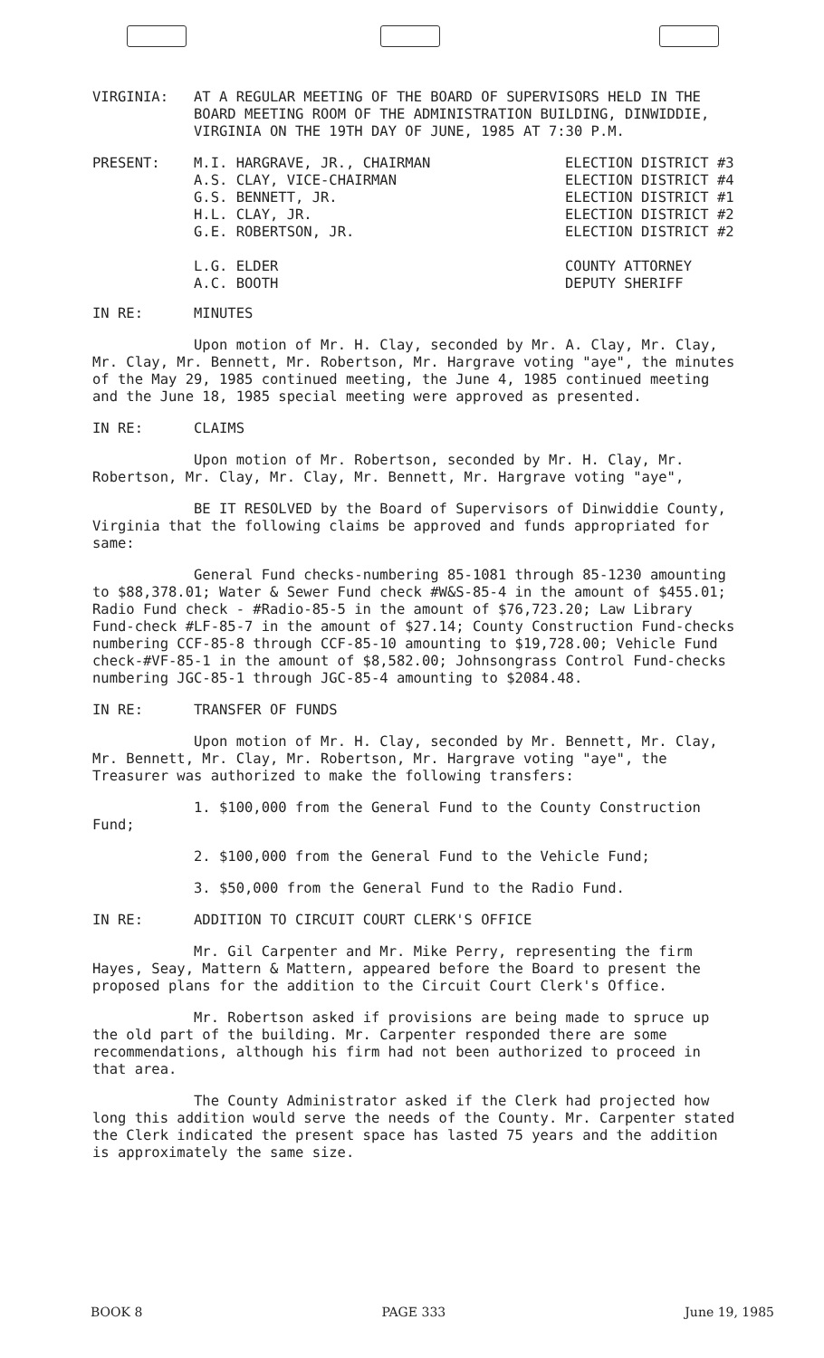VIRGINIA: AT A REGULAR MEETING OF THE BOARD OF SUPERVISORS HELD IN THE BOARD MEETING ROOM OF THE ADMINISTRATION BUILDING, DINWIDDIE, VIRGINIA ON THE 19TH DAY OF JUNE, 1985 AT 7:30 P.M.
PRESENT: M.I. HARGRAVE, JR., CHAIRMAN
A.S. CLAY, VICE-CHAIRMAN
G.S. BENNETT, JR.
H.L. CLAY, JR.
G.E. ROBERTSON, JR.
L.G. ELDER
A.C. BOOTH
ELECTION DISTRICT #3
ELECTION DISTRICT #4
ELECTION DISTRICT #1
ELECTION DISTRICT #2
ELECTION DISTRICT #2
COUNTY ATTORNEY
DEPUTY SHERIFF
IN RE: MINUTES
Upon motion of Mr. H. Clay, seconded by Mr. A. Clay, Mr. Clay, Mr. Clay, Mr. Bennett, Mr. Robertson, Mr. Hargrave voting "aye", the minutes of the May 29, 1985 continued meeting, the June 4, 1985 continued meeting and the June 18, 1985 special meeting were approved as presented.
IN RE: CLAIMS
Upon motion of Mr. Robertson, seconded by Mr. H. Clay, Mr. Robertson, Mr. Clay, Mr. Clay, Mr. Bennett, Mr. Hargrave voting "aye",
BE IT RESOLVED by the Board of Supervisors of Dinwiddie County, Virginia that the following claims be approved and funds appropriated for same:
General Fund checks-numbering 85-1081 through 85-1230 amounting to $88,378.01; Water & Sewer Fund check #W&S-85-4 in the amount of $455.01; Radio Fund check - #Radio-85-5 in the amount of $76,723.20; Law Library Fund-check #LF-85-7 in the amount of $27.14; County Construction Fund-checks numbering CCF-85-8 through CCF-85-10 amounting to $19,728.00; Vehicle Fund check-#VF-85-1 in the amount of $8,582.00; Johnsongrass Control Fund-checks numbering JGC-85-1 through JGC-85-4 amounting to $2084.48.
IN RE: TRANSFER OF FUNDS
Upon motion of Mr. H. Clay, seconded by Mr. Bennett, Mr. Clay, Mr. Bennett, Mr. Clay, Mr. Robertson, Mr. Hargrave voting "aye", the Treasurer was authorized to make the following transfers:
1. $100,000 from the General Fund to the County Construction Fund;
2. $100,000 from the General Fund to the Vehicle Fund;
3. $50,000 from the General Fund to the Radio Fund.
IN RE: ADDITION TO CIRCUIT COURT CLERK'S OFFICE
Mr. Gil Carpenter and Mr. Mike Perry, representing the firm Hayes, Seay, Mattern & Mattern, appeared before the Board to present the proposed plans for the addition to the Circuit Court Clerk's Office.
Mr. Robertson asked if provisions are being made to spruce up the old part of the building. Mr. Carpenter responded there are some recommendations, although his firm had not been authorized to proceed in that area.
The County Administrator asked if the Clerk had projected how long this addition would serve the needs of the County. Mr. Carpenter stated the Clerk indicated the present space has lasted 75 years and the addition is approximately the same size.
BOOK 8 PAGE 333 June 19, 1985